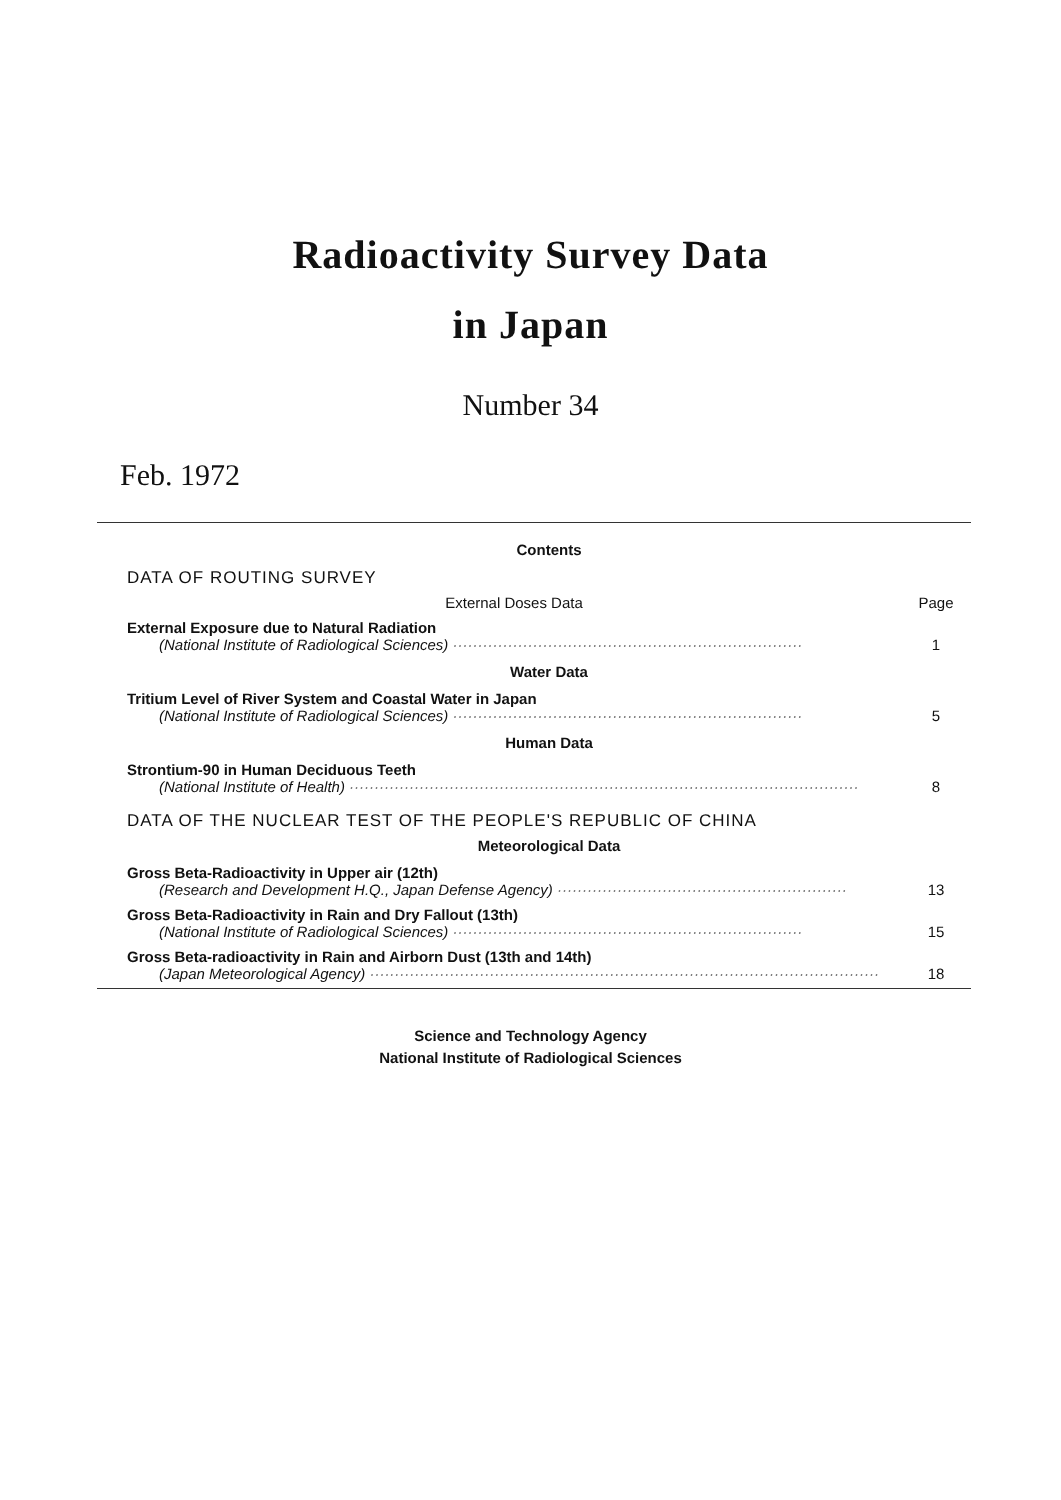Radioactivity Survey Data
in Japan
Number 34
Feb. 1972
Contents
DATA OF ROUTING SURVEY
External Doses Data Page
External Exposure due to Natural Radiation
(National Institute of Radiological Sciences) ······································································ 1
Water Data
Tritium Level of River System and Coastal Water in Japan
(National Institute of Radiological Sciences) ······································································ 5
Human Data
Strontium-90 in Human Deciduous Teeth
(National Institute of Health) ······································································································ 8
DATA OF THE NUCLEAR TEST OF THE PEOPLE'S REPUBLIC OF CHINA
Meteorological Data
Gross Beta-Radioactivity in Upper air (12th)
(Research and Development H.Q., Japan Defense Agency) ·························································· 13
Gross Beta-Radioactivity in Rain and Dry Fallout (13th)
(National Institute of Radiological Sciences) ······································································ 15
Gross Beta-radioactivity in Rain and Airborn Dust (13th and 14th)
(Japan Meteorological Agency) ······································································································ 18
Science and Technology Agency
National Institute of Radiological Sciences